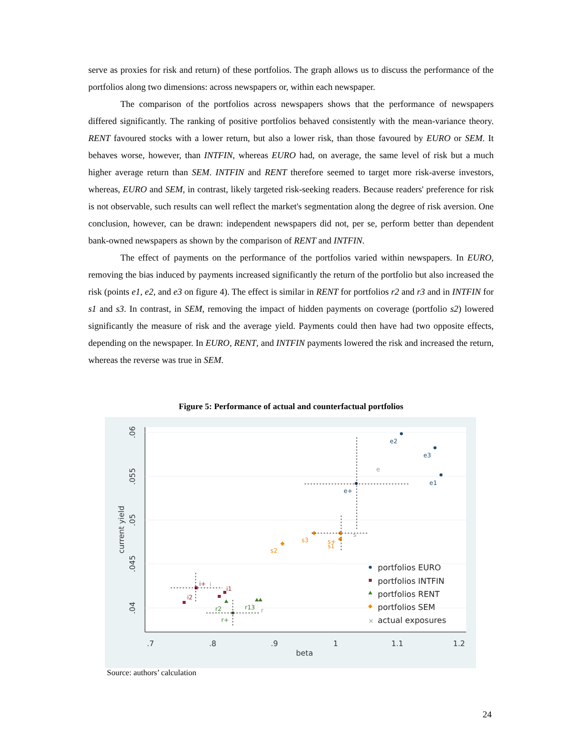serve as proxies for risk and return) of these portfolios. The graph allows us to discuss the performance of the portfolios along two dimensions: across newspapers or, within each newspaper.
The comparison of the portfolios across newspapers shows that the performance of newspapers differed significantly. The ranking of positive portfolios behaved consistently with the mean-variance theory. RENT favoured stocks with a lower return, but also a lower risk, than those favoured by EURO or SEM. It behaves worse, however, than INTFIN, whereas EURO had, on average, the same level of risk but a much higher average return than SEM. INTFIN and RENT therefore seemed to target more risk-averse investors, whereas, EURO and SEM, in contrast, likely targeted risk-seeking readers. Because readers' preference for risk is not observable, such results can well reflect the market's segmentation along the degree of risk aversion. One conclusion, however, can be drawn: independent newspapers did not, per se, perform better than dependent bank-owned newspapers as shown by the comparison of RENT and INTFIN.
The effect of payments on the performance of the portfolios varied within newspapers. In EURO, removing the bias induced by payments increased significantly the return of the portfolio but also increased the risk (points e1, e2, and e3 on figure 4). The effect is similar in RENT for portfolios r2 and r3 and in INTFIN for s1 and s3. In contrast, in SEM, removing the impact of hidden payments on coverage (portfolio s2) lowered significantly the measure of risk and the average yield. Payments could then have had two opposite effects, depending on the newspaper. In EURO, RENT, and INTFIN payments lowered the risk and increased the return, whereas the reverse was true in SEM.
Figure 5: Performance of actual and counterfactual portfolios
.06
.055
.05
.045
.04
current yield
.7
.8
.9
1
1.1
1.2
beta
e2
e3
e1
e+
e
i
s
r
s3
s2
s+
s1
i2
i+
i1
r2
r13
r+
portfolios EURO
portfolios INTFIN
portfolios RENT
portfolios SEM
×
actual exposures
Source: authors’ calculation
24